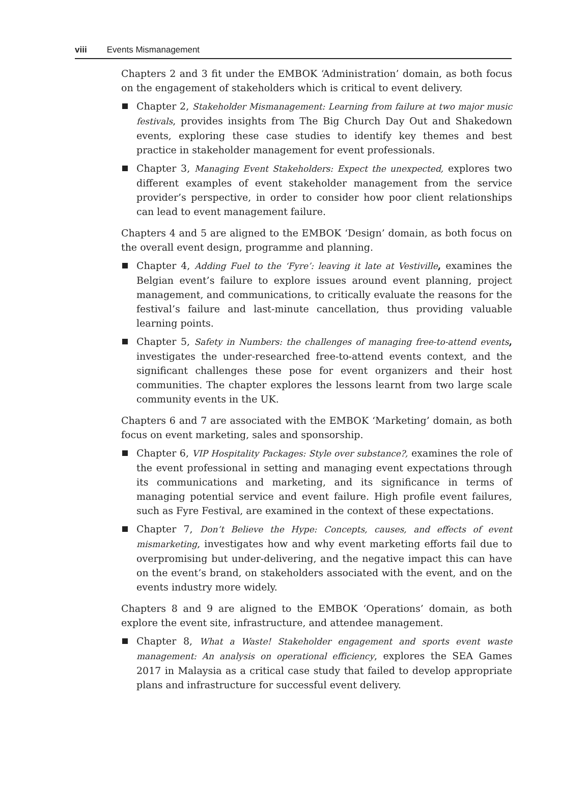viii Events Mismanagement
Chapters 2 and 3 fit under the EMBOK ‘Administration’ domain, as both focus on the engagement of stakeholders which is critical to event delivery.
Chapter 2, Stakeholder Mismanagement: Learning from failure at two major music festivals, provides insights from The Big Church Day Out and Shakedown events, exploring these case studies to identify key themes and best practice in stakeholder management for event professionals.
Chapter 3, Managing Event Stakeholders: Expect the unexpected, explores two different examples of event stakeholder management from the service provider’s perspective, in order to consider how poor client relationships can lead to event management failure.
Chapters 4 and 5 are aligned to the EMBOK ‘Design’ domain, as both focus on the overall event design, programme and planning.
Chapter 4, Adding Fuel to the ‘Fyre’: leaving it late at Vestiville, examines the Belgian event’s failure to explore issues around event planning, project management, and communications, to critically evaluate the reasons for the festival’s failure and last-minute cancellation, thus providing valuable learning points.
Chapter 5, Safety in Numbers: the challenges of managing free-to-attend events, investigates the under-researched free-to-attend events context, and the significant challenges these pose for event organizers and their host communities. The chapter explores the lessons learnt from two large scale community events in the UK.
Chapters 6 and 7 are associated with the EMBOK ‘Marketing’ domain, as both focus on event marketing, sales and sponsorship.
Chapter 6, VIP Hospitality Packages: Style over substance?, examines the role of the event professional in setting and managing event expectations through its communications and marketing, and its significance in terms of managing potential service and event failure. High profile event failures, such as Fyre Festival, are examined in the context of these expectations.
Chapter 7, Don’t Believe the Hype: Concepts, causes, and effects of event mismarketing, investigates how and why event marketing efforts fail due to overpromising but under-delivering, and the negative impact this can have on the event’s brand, on stakeholders associated with the event, and on the events industry more widely.
Chapters 8 and 9 are aligned to the EMBOK ‘Operations’ domain, as both explore the event site, infrastructure, and attendee management.
Chapter 8, What a Waste! Stakeholder engagement and sports event waste management: An analysis on operational efficiency, explores the SEA Games 2017 in Malaysia as a critical case study that failed to develop appropriate plans and infrastructure for successful event delivery.